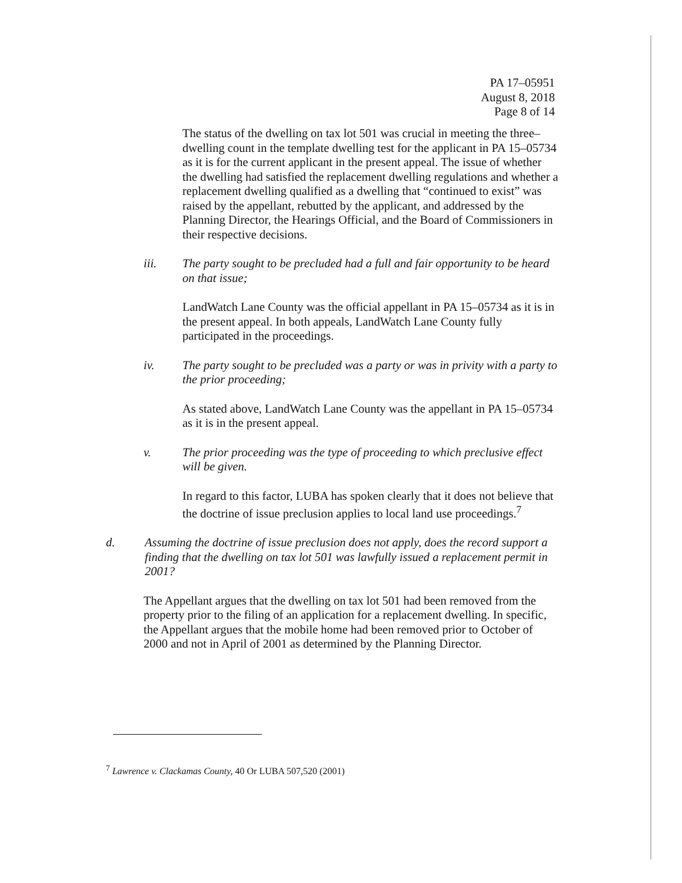PA 17–05951
August 8, 2018
Page 8 of 14
The status of the dwelling on tax lot 501 was crucial in meeting the three–dwelling count in the template dwelling test for the applicant in PA 15–05734 as it is for the current applicant in the present appeal. The issue of whether the dwelling had satisfied the replacement dwelling regulations and whether a replacement dwelling qualified as a dwelling that “continued to exist” was raised by the appellant, rebutted by the applicant, and addressed by the Planning Director, the Hearings Official, and the Board of Commissioners in their respective decisions.
iii. The party sought to be precluded had a full and fair opportunity to be heard on that issue;
LandWatch Lane County was the official appellant in PA 15–05734 as it is in the present appeal. In both appeals, LandWatch Lane County fully participated in the proceedings.
iv. The party sought to be precluded was a party or was in privity with a party to the prior proceeding;
As stated above, LandWatch Lane County was the appellant in PA 15–05734 as it is in the present appeal.
v. The prior proceeding was the type of proceeding to which preclusive effect will be given.
In regard to this factor, LUBA has spoken clearly that it does not believe that the doctrine of issue preclusion applies to local land use proceedings.<sup>7</sup>
d. Assuming the doctrine of issue preclusion does not apply, does the record support a finding that the dwelling on tax lot 501 was lawfully issued a replacement permit in 2001?
The Appellant argues that the dwelling on tax lot 501 had been removed from the property prior to the filing of an application for a replacement dwelling. In specific, the Appellant argues that the mobile home had been removed prior to October of 2000 and not in April of 2001 as determined by the Planning Director.
<sup>7</sup> Lawrence v. Clackamas County, 40 Or LUBA 507,520 (2001)